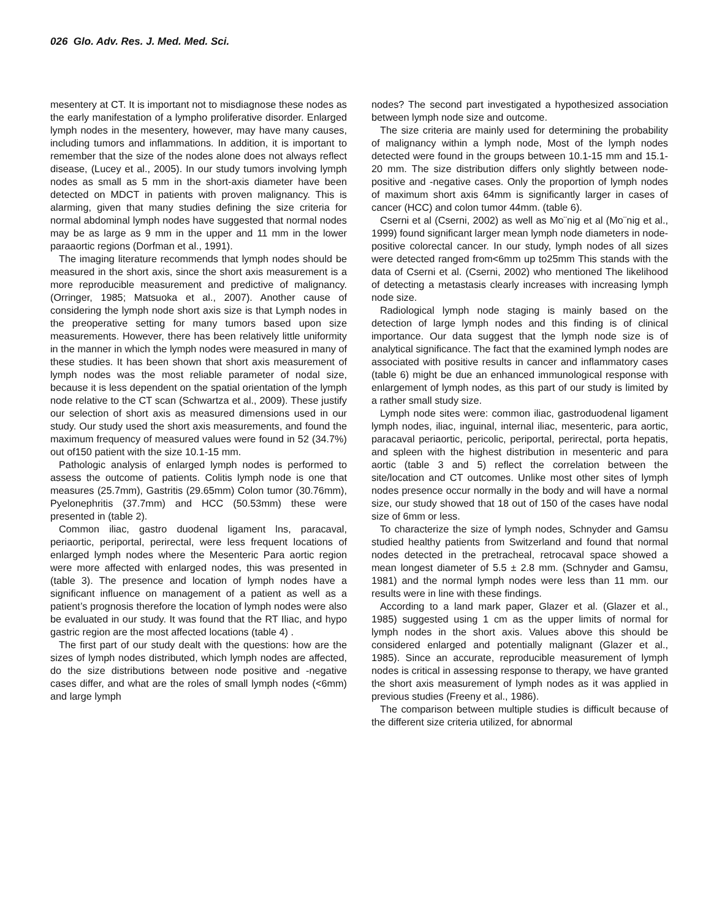026 Glo. Adv. Res. J. Med. Med. Sci.
mesentery at CT. It is important not to misdiagnose these nodes as the early manifestation of a lympho proliferative disorder. Enlarged lymph nodes in the mesentery, however, may have many causes, including tumors and inflammations. In addition, it is important to remember that the size of the nodes alone does not always reflect disease, (Lucey et al., 2005). In our study tumors involving lymph nodes as small as 5 mm in the short-axis diameter have been detected on MDCT in patients with proven malignancy. This is alarming, given that many studies defining the size criteria for normal abdominal lymph nodes have suggested that normal nodes may be as large as 9 mm in the upper and 11 mm in the lower paraaortic regions (Dorfman et al., 1991).
The imaging literature recommends that lymph nodes should be measured in the short axis, since the short axis measurement is a more reproducible measurement and predictive of malignancy. (Orringer, 1985; Matsuoka et al., 2007). Another cause of considering the lymph node short axis size is that Lymph nodes in the preoperative setting for many tumors based upon size measurements. However, there has been relatively little uniformity in the manner in which the lymph nodes were measured in many of these studies. It has been shown that short axis measurement of lymph nodes was the most reliable parameter of nodal size, because it is less dependent on the spatial orientation of the lymph node relative to the CT scan (Schwartza et al., 2009). These justify our selection of short axis as measured dimensions used in our study. Our study used the short axis measurements, and found the maximum frequency of measured values were found in 52 (34.7%) out of150 patient with the size 10.1-15 mm.
Pathologic analysis of enlarged lymph nodes is performed to assess the outcome of patients. Colitis lymph node is one that measures (25.7mm), Gastritis (29.65mm) Colon tumor (30.76mm), Pyelonephritis (37.7mm) and HCC (50.53mm) these were presented in (table 2).
Common iliac, gastro duodenal ligament lns, paracaval, periaortic, periportal, perirectal, were less frequent locations of enlarged lymph nodes where the Mesenteric Para aortic region were more affected with enlarged nodes, this was presented in (table 3). The presence and location of lymph nodes have a significant influence on management of a patient as well as a patient’s prognosis therefore the location of lymph nodes were also be evaluated in our study. It was found that the RT Iliac, and hypo gastric region are the most affected locations (table 4) .
The first part of our study dealt with the questions: how are the sizes of lymph nodes distributed, which lymph nodes are affected, do the size distributions between node positive and -negative cases differ, and what are the roles of small lymph nodes (<6mm) and large lymph
nodes? The second part investigated a hypothesized association between lymph node size and outcome.
The size criteria are mainly used for determining the probability of malignancy within a lymph node, Most of the lymph nodes detected were found in the groups between 10.1-15 mm and 15.1-20 mm. The size distribution differs only slightly between node-positive and -negative cases. Only the proportion of lymph nodes of maximum short axis 64mm is significantly larger in cases of cancer (HCC) and colon tumor 44mm. (table 6).
Cserni et al (Cserni, 2002) as well as Mo¨nig et al (Mo¨nig et al., 1999) found significant larger mean lymph node diameters in node-positive colorectal cancer. In our study, lymph nodes of all sizes were detected ranged from<6mm up to25mm This stands with the data of Cserni et al. (Cserni, 2002) who mentioned The likelihood of detecting a metastasis clearly increases with increasing lymph node size.
Radiological lymph node staging is mainly based on the detection of large lymph nodes and this finding is of clinical importance. Our data suggest that the lymph node size is of analytical significance. The fact that the examined lymph nodes are associated with positive results in cancer and inflammatory cases (table 6) might be due an enhanced immunological response with enlargement of lymph nodes, as this part of our study is limited by a rather small study size.
Lymph node sites were: common iliac, gastroduodenal ligament lymph nodes, iliac, inguinal, internal iliac, mesenteric, para aortic, paracaval periaortic, pericolic, periportal, perirectal, porta hepatis, and spleen with the highest distribution in mesenteric and para aortic (table 3 and 5) reflect the correlation between the site/location and CT outcomes. Unlike most other sites of lymph nodes presence occur normally in the body and will have a normal size, our study showed that 18 out of 150 of the cases have nodal size of 6mm or less.
To characterize the size of lymph nodes, Schnyder and Gamsu studied healthy patients from Switzerland and found that normal nodes detected in the pretracheal, retrocaval space showed a mean longest diameter of 5.5 ± 2.8 mm. (Schnyder and Gamsu, 1981) and the normal lymph nodes were less than 11 mm. our results were in line with these findings.
According to a land mark paper, Glazer et al. (Glazer et al., 1985) suggested using 1 cm as the upper limits of normal for lymph nodes in the short axis. Values above this should be considered enlarged and potentially malignant (Glazer et al., 1985). Since an accurate, reproducible measurement of lymph nodes is critical in assessing response to therapy, we have granted the short axis measurement of lymph nodes as it was applied in previous studies (Freeny et al., 1986).
The comparison between multiple studies is difficult because of the different size criteria utilized, for abnormal